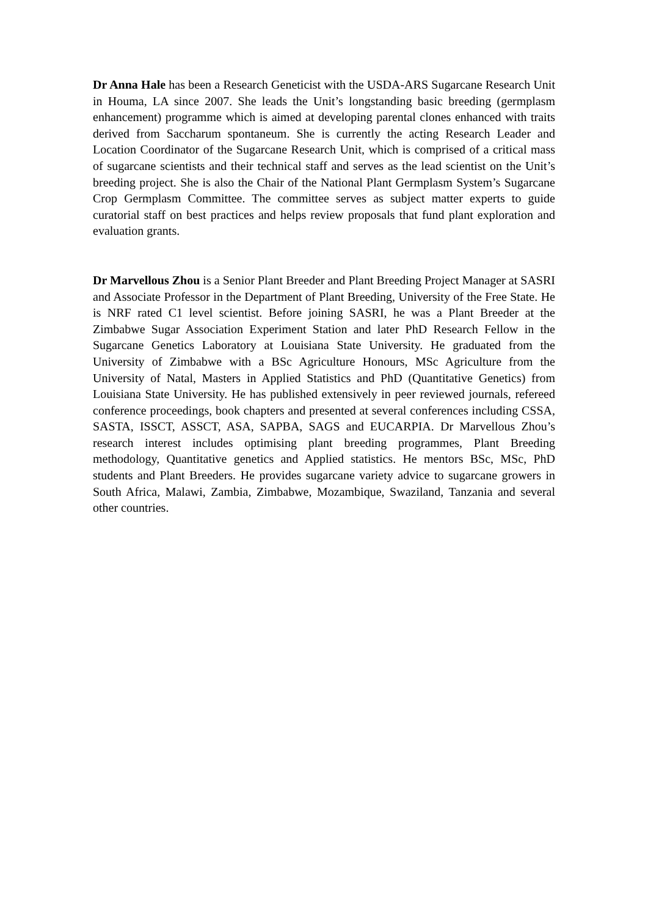Dr Anna Hale has been a Research Geneticist with the USDA-ARS Sugarcane Research Unit in Houma, LA since 2007. She leads the Unit’s longstanding basic breeding (germplasm enhancement) programme which is aimed at developing parental clones enhanced with traits derived from Saccharum spontaneum. She is currently the acting Research Leader and Location Coordinator of the Sugarcane Research Unit, which is comprised of a critical mass of sugarcane scientists and their technical staff and serves as the lead scientist on the Unit’s breeding project. She is also the Chair of the National Plant Germplasm System’s Sugarcane Crop Germplasm Committee. The committee serves as subject matter experts to guide curatorial staff on best practices and helps review proposals that fund plant exploration and evaluation grants.
Dr Marvellous Zhou is a Senior Plant Breeder and Plant Breeding Project Manager at SASRI and Associate Professor in the Department of Plant Breeding, University of the Free State. He is NRF rated C1 level scientist. Before joining SASRI, he was a Plant Breeder at the Zimbabwe Sugar Association Experiment Station and later PhD Research Fellow in the Sugarcane Genetics Laboratory at Louisiana State University. He graduated from the University of Zimbabwe with a BSc Agriculture Honours, MSc Agriculture from the University of Natal, Masters in Applied Statistics and PhD (Quantitative Genetics) from Louisiana State University. He has published extensively in peer reviewed journals, refereed conference proceedings, book chapters and presented at several conferences including CSSA, SASTA, ISSCT, ASSCT, ASA, SAPBA, SAGS and EUCARPIA. Dr Marvellous Zhou’s research interest includes optimising plant breeding programmes, Plant Breeding methodology, Quantitative genetics and Applied statistics. He mentors BSc, MSc, PhD students and Plant Breeders. He provides sugarcane variety advice to sugarcane growers in South Africa, Malawi, Zambia, Zimbabwe, Mozambique, Swaziland, Tanzania and several other countries.